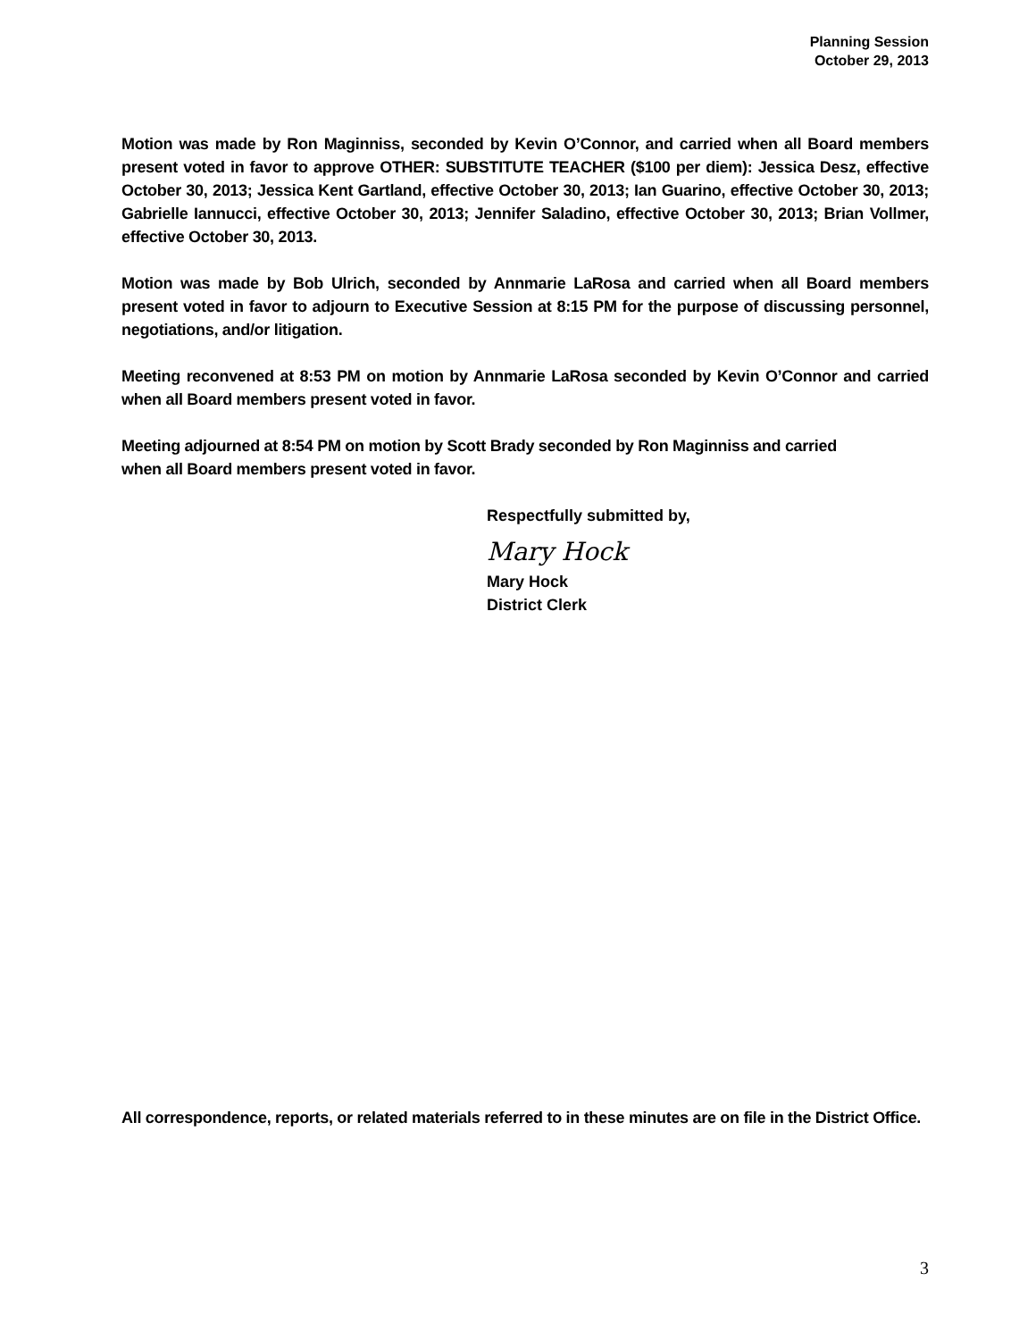Planning Session
October 29, 2013
Motion was made by Ron Maginniss, seconded by Kevin O’Connor, and carried when all Board members present voted in favor to approve OTHER: SUBSTITUTE TEACHER ($100 per diem): Jessica Desz, effective October 30, 2013; Jessica Kent Gartland, effective October 30, 2013; Ian Guarino, effective October 30, 2013; Gabrielle Iannucci, effective October 30, 2013; Jennifer Saladino, effective October 30, 2013; Brian Vollmer, effective October 30, 2013.
Motion was made by Bob Ulrich, seconded by Annmarie LaRosa and carried when all Board members present voted in favor to adjourn to Executive Session at 8:15 PM for the purpose of discussing personnel, negotiations, and/or litigation.
Meeting reconvened at 8:53 PM on motion by Annmarie LaRosa seconded by Kevin O’Connor and carried when all Board members present voted in favor.
Meeting adjourned at 8:54 PM on motion by Scott Brady seconded by Ron Maginniss and carried
when all Board members present voted in favor.
Respectfully submitted by,
Mary Hock
Mary Hock
District Clerk
All correspondence, reports, or related materials referred to in these minutes are on file in the District Office.
3